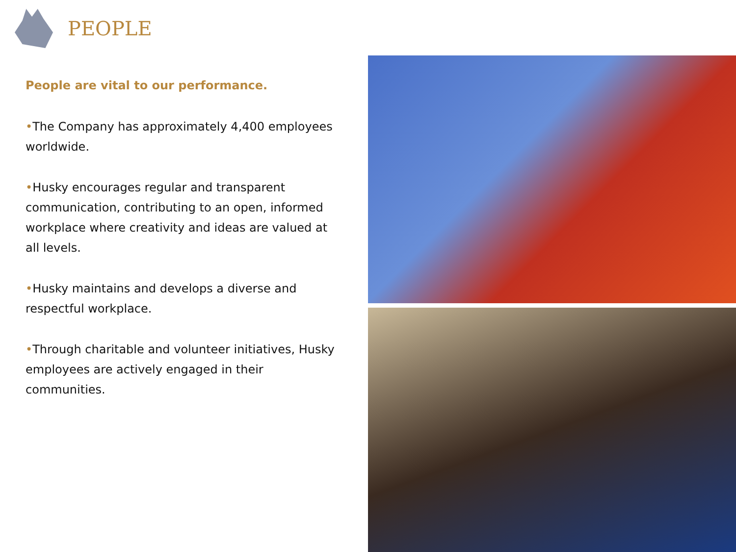PEOPLE
People are vital to our performance.
•The Company has approximately 4,400 employees worldwide.
•Husky encourages regular and transparent communication, contributing to an open, informed workplace where creativity and ideas are valued at all levels.
•Husky maintains and develops a diverse and respectful workplace.
•Through charitable and volunteer initiatives, Husky employees are actively engaged in their communities.